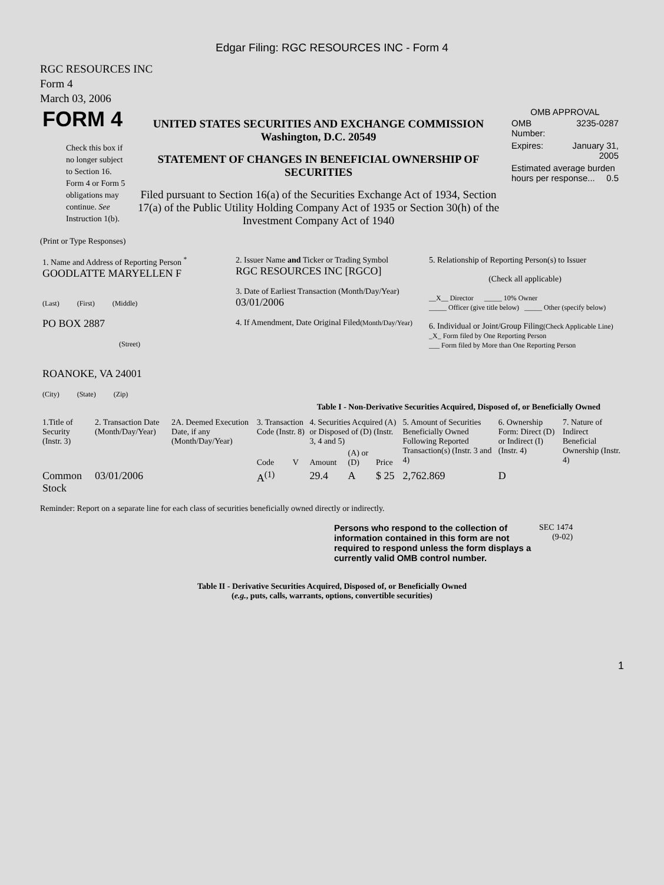Edgar Filing: RGC RESOURCES INC - Form 4
RGC RESOURCES INC
Form 4
March 03, 2006
| FORM 4 Check this box if no longer subject to Section 16. Form 4 or Form 5 obligations may continue. See Instruction 1(b). | UNITED STATES SECURITIES AND EXCHANGE COMMISSION Washington, D.C. 20549 STATEMENT OF CHANGES IN BENEFICIAL OWNERSHIP OF SECURITIES Filed pursuant to Section 16(a) of the Securities Exchange Act of 1934, Section 17(a) of the Public Utility Holding Company Act of 1935 or Section 30(h) of the Investment Company Act of 1940 | OMB APPROVAL / OMB Number: / 3235-0287 / / Expires: / January 31, 2005 / / Estimated average burden hours per response... 0.5 / / |
(Print or Type Responses)
| 1. Name and Address of Reporting Person <sup>*</sup> GOODLATTE MARYELLEN F (Last) (First) (Middle) PO BOX 2887 (Street) ROANOKE, VA 24001 (City) (State) (Zip) | 2. Issuer Name and Ticker or Trading Symbol RGC RESOURCES INC [RGCO] 3. Date of Earliest Transaction (Month/Day/Year) 03/01/2006 4. If Amendment, Date Original Filed (Month/Day/Year) | 5. Relationship of Reporting Person(s) to Issuer (Check all applicable) __X__ Director _____ 10% Owner _____ Officer (give title below) _____ Other (specify below) 6. Individual or Joint/Group Filing (Check Applicable Line) _X_ Form filed by One Reporting Person ___ Form filed by More than One Reporting Person |
Table I - Non-Derivative Securities Acquired, Disposed of, or Beneficially Owned
| 1.Title of Security (Instr. 3) | 2. Transaction Date (Month/Day/Year) | 2A. Deemed Execution Date, if any (Month/Day/Year) | 3. Transaction Code (Instr. 8) | | 4. Securities Acquired (A) or Disposed of (D) (Instr. 3, 4 and 5) | | | 5. Amount of Securities Beneficially Owned Following Reported Transaction(s) (Instr. 3 and 4) | 6. Ownership Form: Direct (D) or Indirect (I) (Instr. 4) | 7. Nature of Indirect Beneficial Ownership (Instr. 4) |
| --- | --- | --- | --- | --- | --- | --- | --- | --- | --- | --- |
| | | | Code | V | Amount | (A) or (D) | Price | | | |
| Common Stock | 03/01/2006 | | A<sup>(1)</sup> | | 29.4 | A | $ 25 | 2,762.869 | D | |
Reminder: Report on a separate line for each class of securities beneficially owned directly or indirectly.
| Persons who respond to the collection of information contained in this form are not required to respond unless the form displays a currently valid OMB control number. | SEC 1474 (9-02) |
Table II - Derivative Securities Acquired, Disposed of, or Beneficially Owned
(e.g., puts, calls, warrants, options, convertible securities)
1